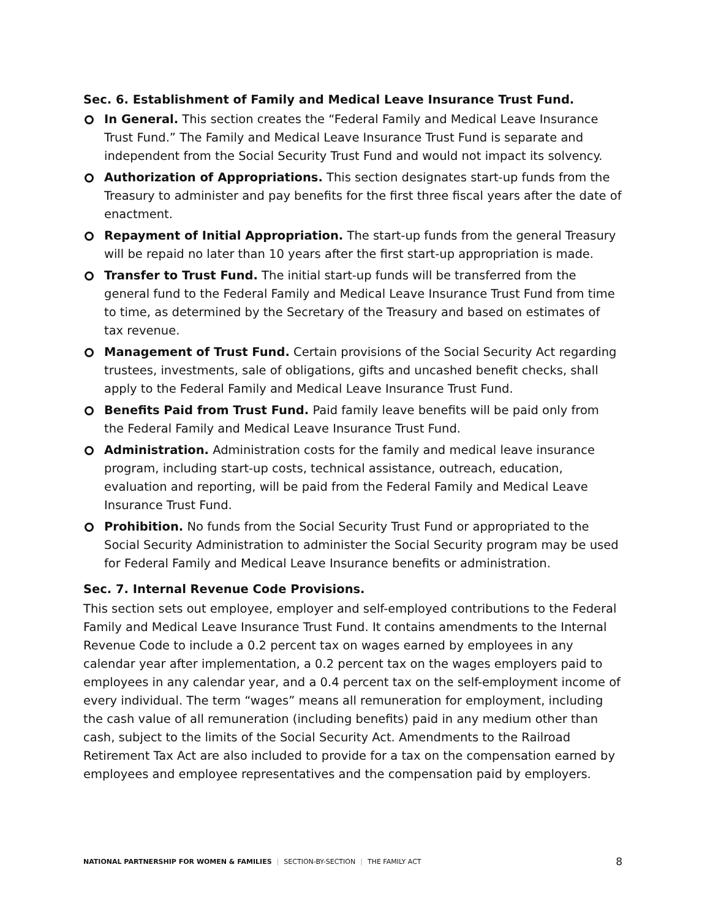Sec. 6. Establishment of Family and Medical Leave Insurance Trust Fund.
In General. This section creates the “Federal Family and Medical Leave Insurance Trust Fund.” The Family and Medical Leave Insurance Trust Fund is separate and independent from the Social Security Trust Fund and would not impact its solvency.
Authorization of Appropriations. This section designates start-up funds from the Treasury to administer and pay benefits for the first three fiscal years after the date of enactment.
Repayment of Initial Appropriation. The start-up funds from the general Treasury will be repaid no later than 10 years after the first start-up appropriation is made.
Transfer to Trust Fund. The initial start-up funds will be transferred from the general fund to the Federal Family and Medical Leave Insurance Trust Fund from time to time, as determined by the Secretary of the Treasury and based on estimates of tax revenue.
Management of Trust Fund. Certain provisions of the Social Security Act regarding trustees, investments, sale of obligations, gifts and uncashed benefit checks, shall apply to the Federal Family and Medical Leave Insurance Trust Fund.
Benefits Paid from Trust Fund. Paid family leave benefits will be paid only from the Federal Family and Medical Leave Insurance Trust Fund.
Administration. Administration costs for the family and medical leave insurance program, including start-up costs, technical assistance, outreach, education, evaluation and reporting, will be paid from the Federal Family and Medical Leave Insurance Trust Fund.
Prohibition. No funds from the Social Security Trust Fund or appropriated to the Social Security Administration to administer the Social Security program may be used for Federal Family and Medical Leave Insurance benefits or administration.
Sec. 7. Internal Revenue Code Provisions.
This section sets out employee, employer and self-employed contributions to the Federal Family and Medical Leave Insurance Trust Fund. It contains amendments to the Internal Revenue Code to include a 0.2 percent tax on wages earned by employees in any calendar year after implementation, a 0.2 percent tax on the wages employers paid to employees in any calendar year, and a 0.4 percent tax on the self-employment income of every individual. The term “wages” means all remuneration for employment, including the cash value of all remuneration (including benefits) paid in any medium other than cash, subject to the limits of the Social Security Act. Amendments to the Railroad Retirement Tax Act are also included to provide for a tax on the compensation earned by employees and employee representatives and the compensation paid by employers.
NATIONAL PARTNERSHIP FOR WOMEN & FAMILIES | SECTION-BY-SECTION | THE FAMILY ACT
8